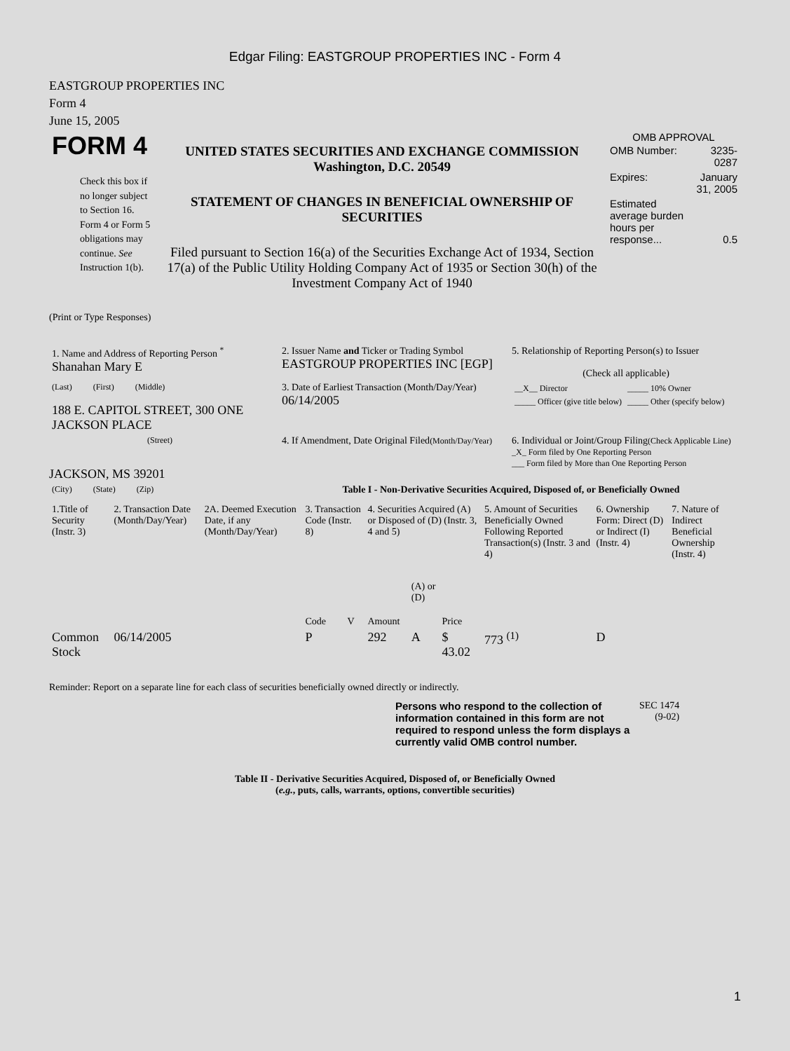Edgar Filing: EASTGROUP PROPERTIES INC - Form 4
EASTGROUP PROPERTIES INC
Form 4
June 15, 2005
| FORM 4 Check this box if no longer subject to Section 16. Form 4 or Form 5 obligations may continue. See Instruction 1(b). | UNITED STATES SECURITIES AND EXCHANGE COMMISSION Washington, D.C. 20549 STATEMENT OF CHANGES IN BENEFICIAL OWNERSHIP OF SECURITIES Filed pursuant to Section 16(a) of the Securities Exchange Act of 1934, Section 17(a) of the Public Utility Holding Company Act of 1935 or Section 30(h) of the Investment Company Act of 1940 | OMB APPROVAL / OMB Number: / 3235-0287 / / Expires: / January 31, 2005 / / Estimated average burden hours per response... / 0.5 / |
(Print or Type Responses)
| 1. Name and Address of Reporting Person <sup>*</sup> Shanahan Mary E | 2. Issuer Name and Ticker or Trading Symbol EASTGROUP PROPERTIES INC [EGP] | 5. Relationship of Reporting Person(s) to Issuer (Check all applicable) |
| (Last) (First) (Middle) 188 E. CAPITOL STREET, 300 ONE JACKSON PLACE | 3. Date of Earliest Transaction (Month/Day/Year) 06/14/2005 | / __X__ Director / _____ 10% Owner / / _____ Officer (give title below) / _____ Other (specify below) / |
| (Street) JACKSON, MS 39201 | 4. If Amendment, Date Original Filed (Month/Day/Year) | 6. Individual or Joint/Group Filing (Check Applicable Line) _X_ Form filed by One Reporting Person ___ Form filed by More than One Reporting Person |
| (City) (State) (Zip) | Table I - Non-Derivative Securities Acquired, Disposed of, or Beneficially Owned | |
| 1.Title of Security (Instr. 3) | 2. Transaction Date (Month/Day/Year) | 2A. Deemed Execution Date, if any (Month/Day/Year) | 3. Transaction Code (Instr. 8) | | 4. Securities Acquired (A) or Disposed of (D) (Instr. 3, 4 and 5) | | | 5. Amount of Securities Beneficially Owned Following Reported Transaction(s) (Instr. 3 and 4) | 6. Ownership Form: Direct (D) or Indirect (I) (Instr. 4) | 7. Nature of Indirect Beneficial Ownership (Instr. 4) |
| --- | --- | --- | --- | --- | --- | --- | --- | --- | --- | --- |
| | | | Code | V | Amount | (A) or (D) | Price | | | |
| Common Stock | 06/14/2005 | | P | | 292 | A | $ 43.02 | 773 <sup>(1)</sup> | D | |
Reminder: Report on a separate line for each class of securities beneficially owned directly or indirectly.
| Persons who respond to the collection of information contained in this form are not required to respond unless the form displays a currently valid OMB control number. | SEC 1474 (9-02) |
Table II - Derivative Securities Acquired, Disposed of, or Beneficially Owned
(e.g., puts, calls, warrants, options, convertible securities)
1